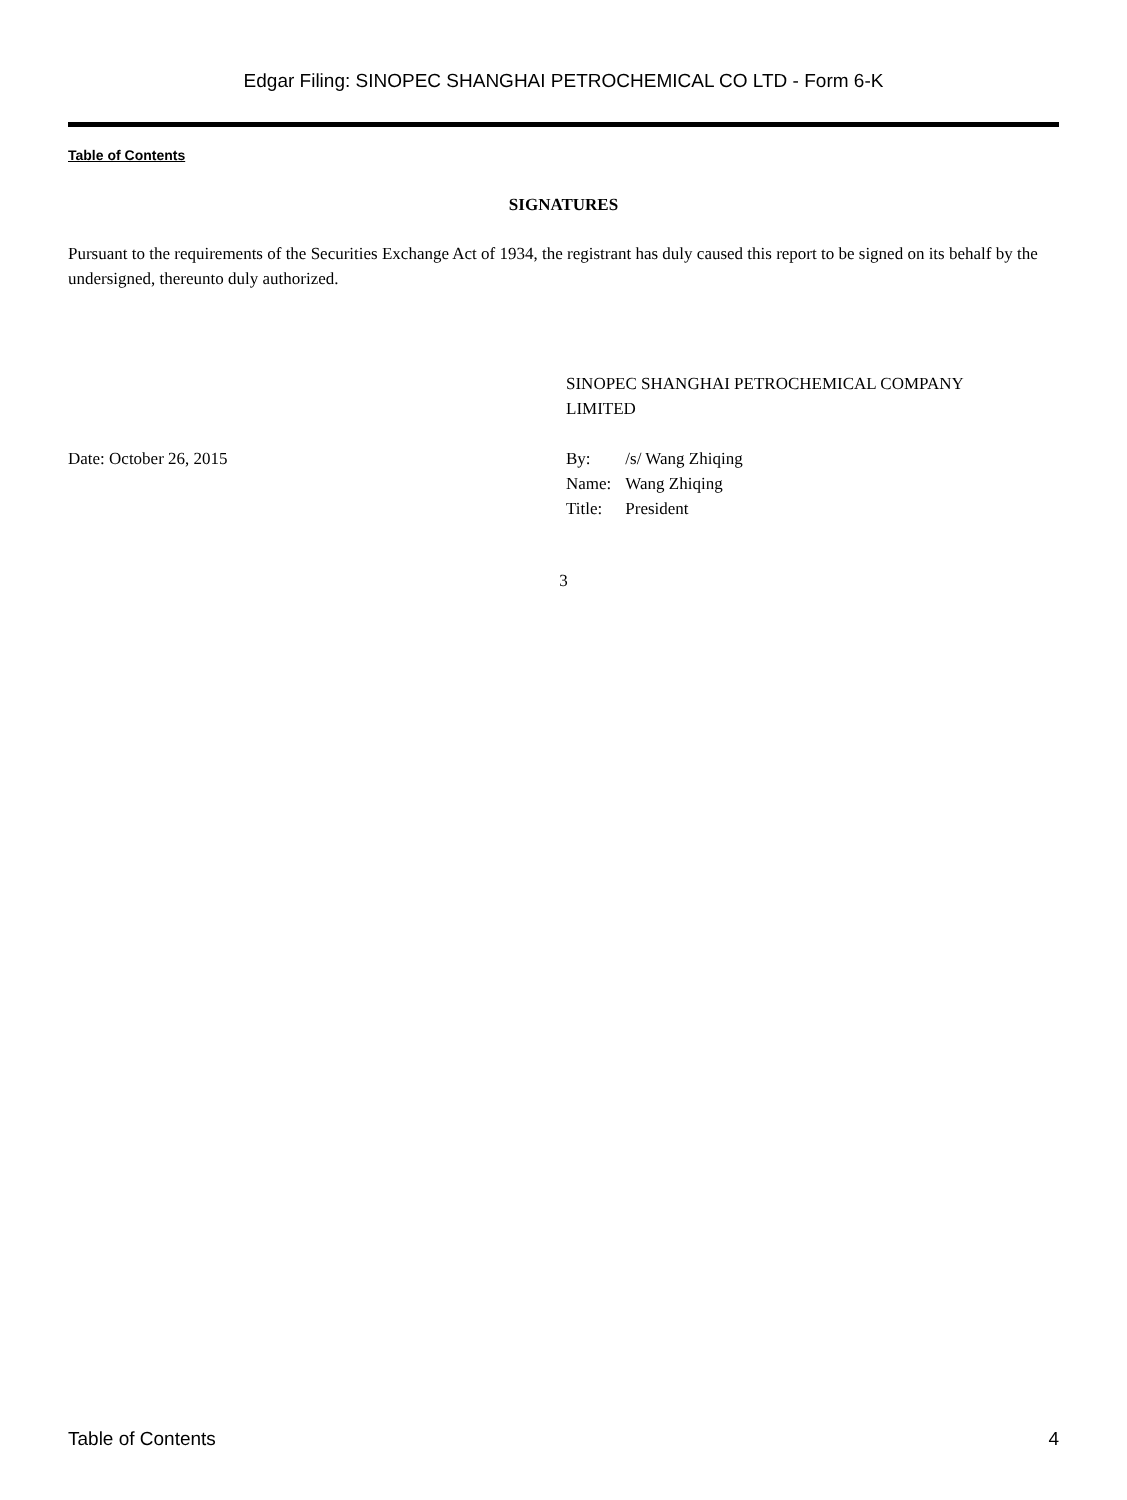Edgar Filing: SINOPEC SHANGHAI PETROCHEMICAL CO LTD - Form 6-K
Table of Contents
SIGNATURES
Pursuant to the requirements of the Securities Exchange Act of 1934, the registrant has duly caused this report to be signed on its behalf by the undersigned, thereunto duly authorized.
Date: October 26, 2015
SINOPEC SHANGHAI PETROCHEMICAL COMPANY
LIMITED
| By: | /s/ Wang Zhiqing |
| Name: | Wang Zhiqing |
| Title: | President |
3
Table of Contents 4